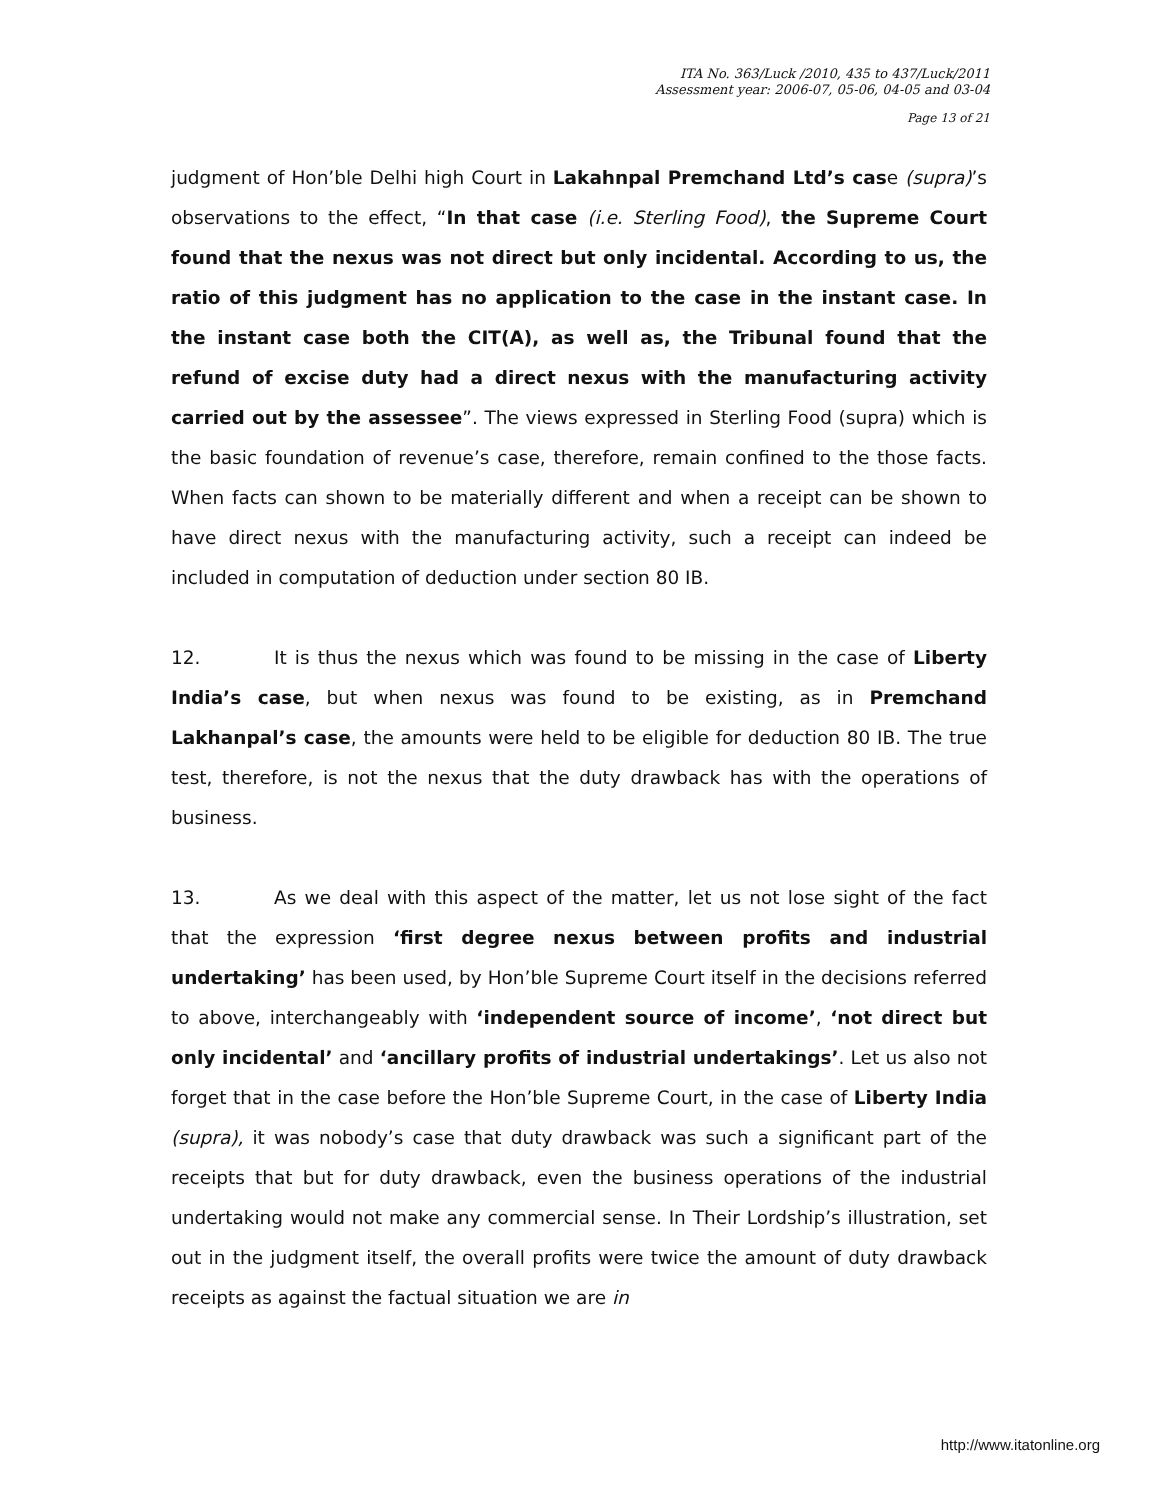ITA No. 363/Luck /2010, 435 to 437/Luck/2011
Assessment year: 2006-07, 05-06, 04-05 and 03-04
Page 13 of 21
judgment of Hon’ble Delhi high Court in Lakahnpal Premchand Ltd’s case (supra)’s observations to the effect, “In that case (i.e. Sterling Food), the Supreme Court found that the nexus was not direct but only incidental. According to us, the ratio of this judgment has no application to the case in the instant case. In the instant case both the CIT(A), as well as, the Tribunal found that the refund of excise duty had a direct nexus with the manufacturing activity carried out by the assessee”. The views expressed in Sterling Food (supra) which is the basic foundation of revenue’s case, therefore, remain confined to the those facts. When facts can shown to be materially different and when a receipt can be shown to have direct nexus with the manufacturing activity, such a receipt can indeed be included in computation of deduction under section 80 IB.
12. It is thus the nexus which was found to be missing in the case of Liberty India’s case, but when nexus was found to be existing, as in Premchand Lakhanpal’s case, the amounts were held to be eligible for deduction 80 IB. The true test, therefore, is not the nexus that the duty drawback has with the operations of business.
13. As we deal with this aspect of the matter, let us not lose sight of the fact that the expression ‘first degree nexus between profits and industrial undertaking’ has been used, by Hon’ble Supreme Court itself in the decisions referred to above, interchangeably with ‘independent source of income’, ‘not direct but only incidental’ and ‘ancillary profits of industrial undertakings’. Let us also not forget that in the case before the Hon’ble Supreme Court, in the case of Liberty India (supra), it was nobody’s case that duty drawback was such a significant part of the receipts that but for duty drawback, even the business operations of the industrial undertaking would not make any commercial sense. In Their Lordship’s illustration, set out in the judgment itself, the overall profits were twice the amount of duty drawback receipts as against the factual situation we are in
http://www.itatonline.org